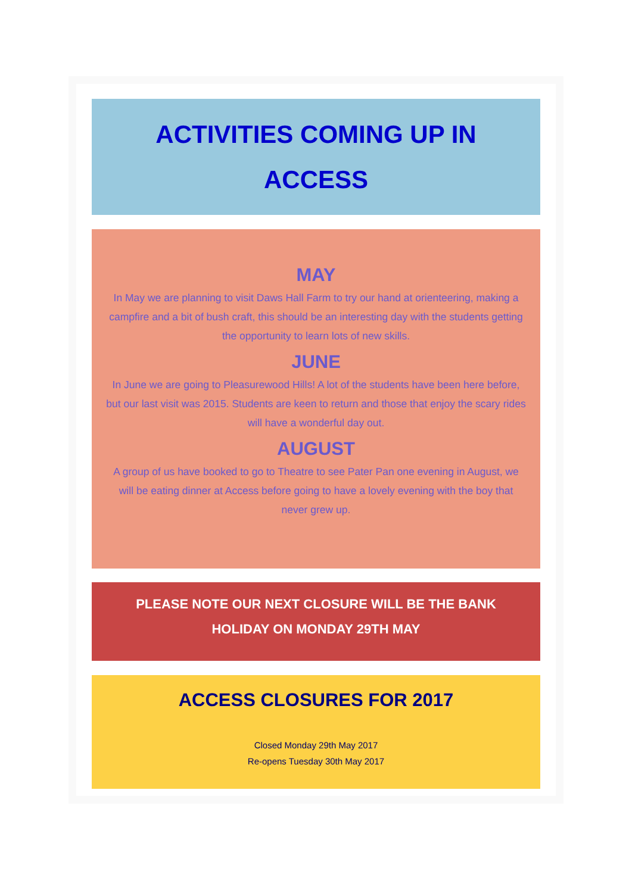ACTIVITIES COMING UP IN
ACCESS
MAY
In May we are planning to visit Daws Hall Farm to try our hand at orienteering, making a campfire and a bit of bush craft, this should be an interesting day with the students getting the opportunity to learn lots of new skills.
JUNE
In June we are going to Pleasurewood Hills! A lot of the students have been here before, but our last visit was 2015. Students are keen to return and those that enjoy the scary rides will have a wonderful day out.
AUGUST
A group of us have booked to go to Theatre to see Pater Pan one evening in August, we will be eating dinner at Access before going to have a lovely evening with the boy that never grew up.
PLEASE NOTE OUR NEXT CLOSURE WILL BE THE BANK
HOLIDAY ON MONDAY 29TH MAY
ACCESS CLOSURES FOR 2017
Closed Monday 29th May 2017
Re-opens Tuesday 30th May 2017